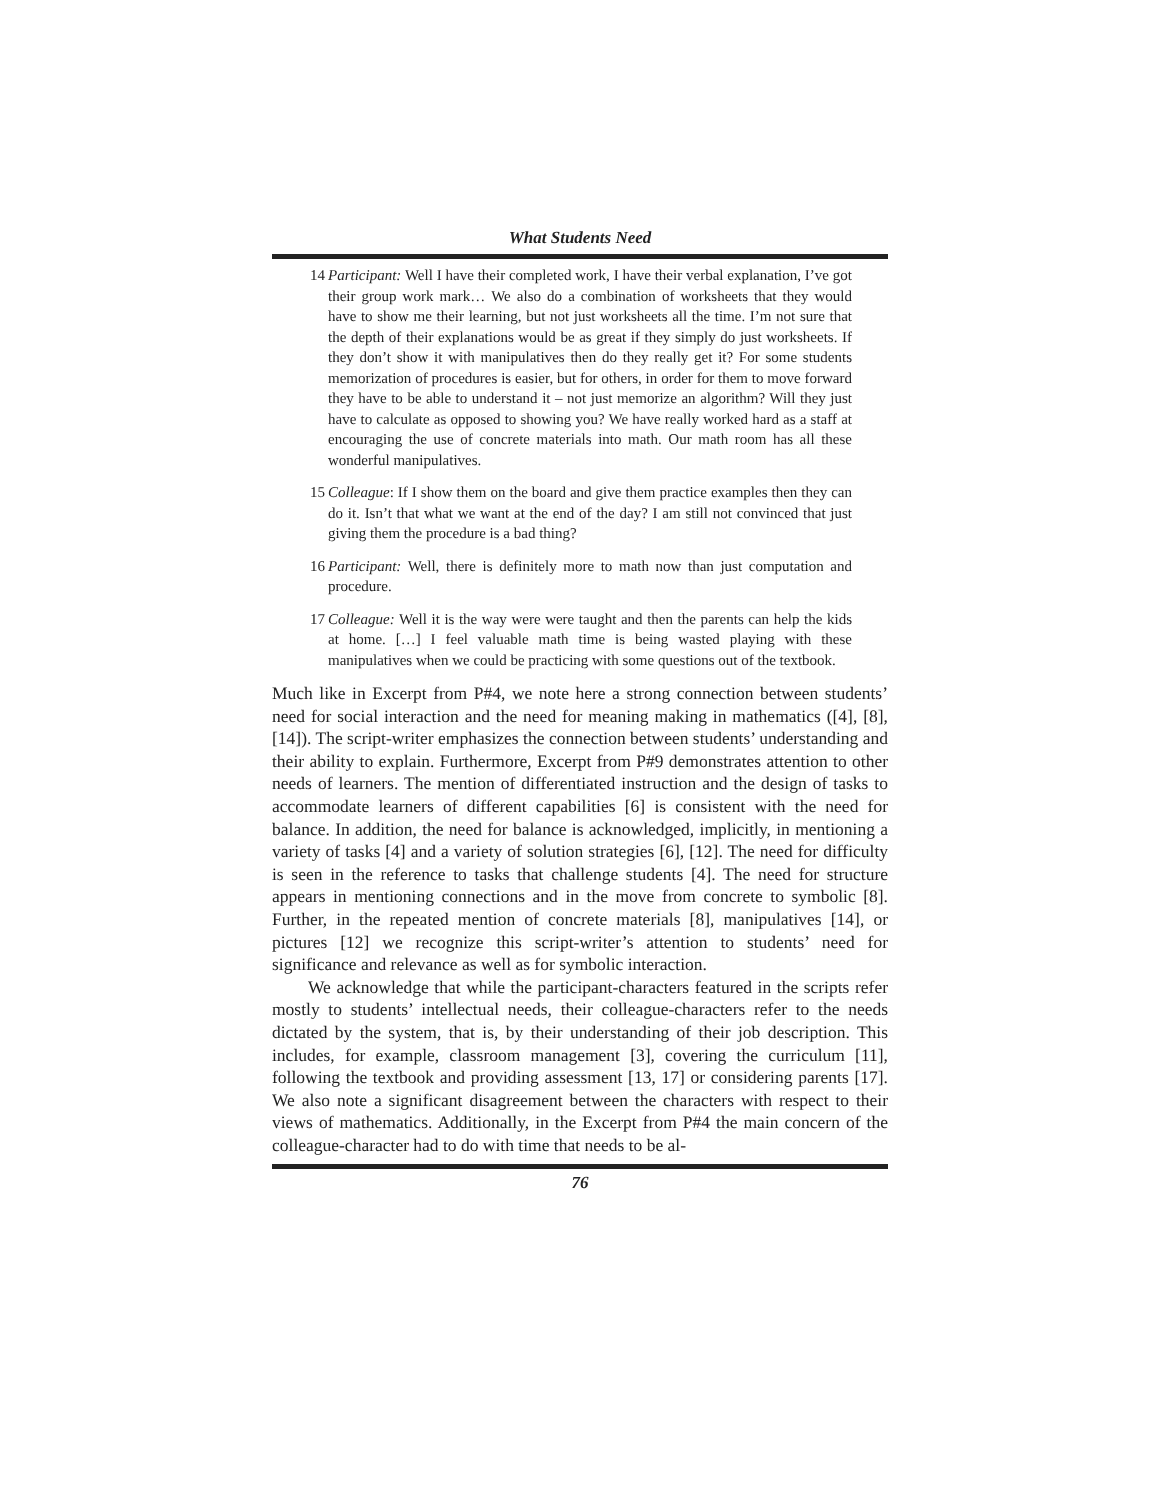What Students Need
14 Participant: Well I have their completed work, I have their verbal explanation, I’ve got their group work mark… We also do a combination of worksheets that they would have to show me their learning, but not just worksheets all the time. I’m not sure that the depth of their explanations would be as great if they simply do just worksheets. If they don’t show it with manipulatives then do they really get it? For some students memorization of procedures is easier, but for others, in order for them to move forward they have to be able to understand it – not just memorize an algorithm? Will they just have to calculate as opposed to showing you? We have really worked hard as a staff at encouraging the use of concrete materials into math. Our math room has all these wonderful manipulatives.
15 Colleague: If I show them on the board and give them practice examples then they can do it. Isn’t that what we want at the end of the day? I am still not convinced that just giving them the procedure is a bad thing?
16 Participant: Well, there is definitely more to math now than just computation and procedure.
17 Colleague: Well it is the way were were taught and then the parents can help the kids at home. […] I feel valuable math time is being wasted playing with these manipulatives when we could be practicing with some questions out of the textbook.
Much like in Excerpt from P#4, we note here a strong connection between students’ need for social interaction and the need for meaning making in mathematics ([4], [8], [14]). The script-writer emphasizes the connection between students’ understanding and their ability to explain. Furthermore, Excerpt from P#9 demonstrates attention to other needs of learners. The mention of differentiated instruction and the design of tasks to accommodate learners of different capabilities [6] is consistent with the need for balance. In addition, the need for balance is acknowledged, implicitly, in mentioning a variety of tasks [4] and a variety of solution strategies [6], [12]. The need for difficulty is seen in the reference to tasks that challenge students [4]. The need for structure appears in mentioning connections and in the move from concrete to symbolic [8]. Further, in the repeated mention of concrete materials [8], manipulatives [14], or pictures [12] we recognize this script-writer’s attention to students’ need for significance and relevance as well as for symbolic interaction.
We acknowledge that while the participant-characters featured in the scripts refer mostly to students’ intellectual needs, their colleague-characters refer to the needs dictated by the system, that is, by their understanding of their job description. This includes, for example, classroom management [3], covering the curriculum [11], following the textbook and providing assessment [13, 17] or considering parents [17]. We also note a significant disagreement between the characters with respect to their views of mathematics. Additionally, in the Excerpt from P#4 the main concern of the colleague-character had to do with time that needs to be al-
76